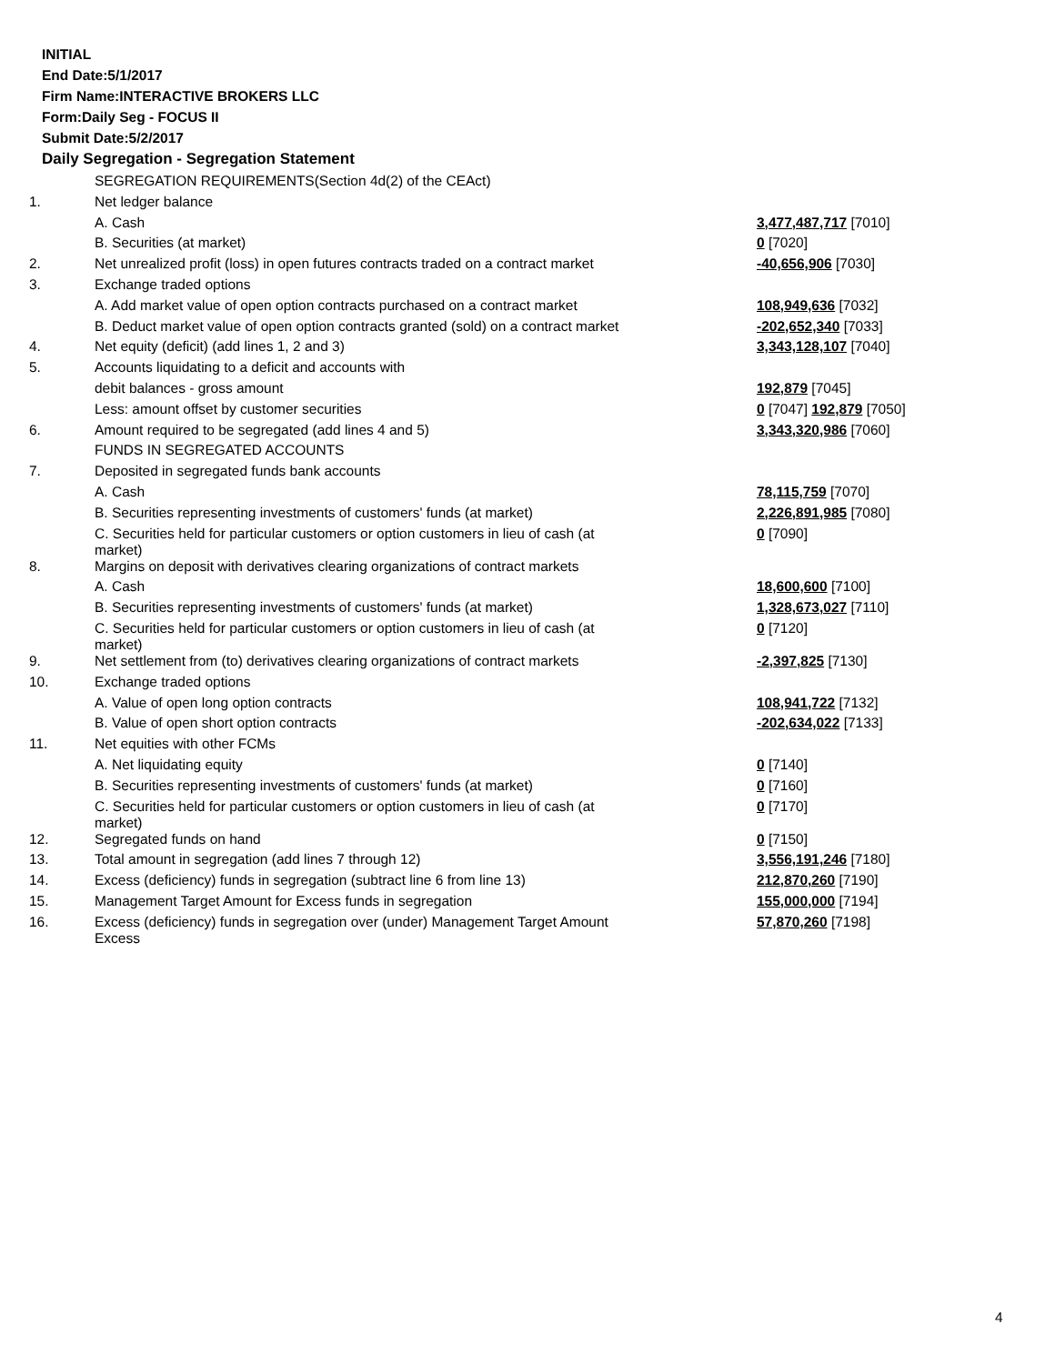INITIAL
End Date:5/1/2017
Firm Name:INTERACTIVE BROKERS LLC
Form:Daily Seg - FOCUS II
Submit Date:5/2/2017
Daily Segregation - Segregation Statement
| | SEGREGATION REQUIREMENTS(Section 4d(2) of the CEAct) | |
| 1. | Net ledger balance | |
| | A. Cash | 3,477,487,717 [7010] |
| | B. Securities (at market) | 0 [7020] |
| 2. | Net unrealized profit (loss) in open futures contracts traded on a contract market | -40,656,906 [7030] |
| 3. | Exchange traded options | |
| | A. Add market value of open option contracts purchased on a contract market | 108,949,636 [7032] |
| | B. Deduct market value of open option contracts granted (sold) on a contract market | -202,652,340 [7033] |
| 4. | Net equity (deficit) (add lines 1, 2 and 3) | 3,343,128,107 [7040] |
| 5. | Accounts liquidating to a deficit and accounts with | |
| | debit balances - gross amount | 192,879 [7045] |
| | Less: amount offset by customer securities | 0 [7047] 192,879 [7050] |
| 6. | Amount required to be segregated (add lines 4 and 5) | 3,343,320,986 [7060] |
| | FUNDS IN SEGREGATED ACCOUNTS | |
| 7. | Deposited in segregated funds bank accounts | |
| | A. Cash | 78,115,759 [7070] |
| | B. Securities representing investments of customers' funds (at market) | 2,226,891,985 [7080] |
| | C. Securities held for particular customers or option customers in lieu of cash (at market) | 0 [7090] |
| 8. | Margins on deposit with derivatives clearing organizations of contract markets | |
| | A. Cash | 18,600,600 [7100] |
| | B. Securities representing investments of customers' funds (at market) | 1,328,673,027 [7110] |
| | C. Securities held for particular customers or option customers in lieu of cash (at market) | 0 [7120] |
| 9. | Net settlement from (to) derivatives clearing organizations of contract markets | -2,397,825 [7130] |
| 10. | Exchange traded options | |
| | A. Value of open long option contracts | 108,941,722 [7132] |
| | B. Value of open short option contracts | -202,634,022 [7133] |
| 11. | Net equities with other FCMs | |
| | A. Net liquidating equity | 0 [7140] |
| | B. Securities representing investments of customers' funds (at market) | 0 [7160] |
| | C. Securities held for particular customers or option customers in lieu of cash (at market) | 0 [7170] |
| 12. | Segregated funds on hand | 0 [7150] |
| 13. | Total amount in segregation (add lines 7 through 12) | 3,556,191,246 [7180] |
| 14. | Excess (deficiency) funds in segregation (subtract line 6 from line 13) | 212,870,260 [7190] |
| 15. | Management Target Amount for Excess funds in segregation | 155,000,000 [7194] |
| 16. | Excess (deficiency) funds in segregation over (under) Management Target Amount Excess | 57,870,260 [7198] |
4